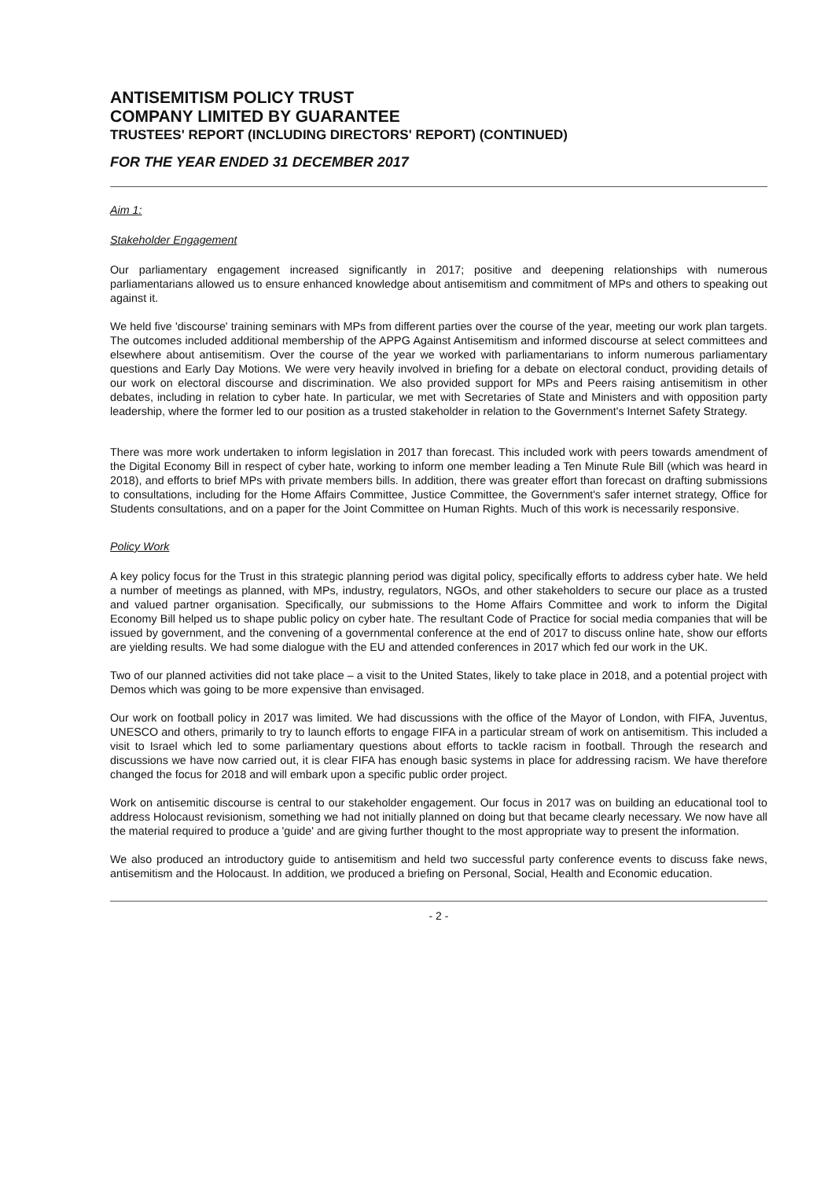ANTISEMITISM POLICY TRUST
COMPANY LIMITED BY GUARANTEE
TRUSTEES' REPORT (INCLUDING DIRECTORS' REPORT) (CONTINUED)
FOR THE YEAR ENDED 31 DECEMBER 2017
Aim 1:
Stakeholder Engagement
Our parliamentary engagement increased significantly in 2017; positive and deepening relationships with numerous parliamentarians allowed us to ensure enhanced knowledge about antisemitism and commitment of MPs and others to speaking out against it.
We held five 'discourse' training seminars with MPs from different parties over the course of the year, meeting our work plan targets. The outcomes included additional membership of the APPG Against Antisemitism and informed discourse at select committees and elsewhere about antisemitism. Over the course of the year we worked with parliamentarians to inform numerous parliamentary questions and Early Day Motions. We were very heavily involved in briefing for a debate on electoral conduct, providing details of our work on electoral discourse and discrimination. We also provided support for MPs and Peers raising antisemitism in other debates, including in relation to cyber hate. In particular, we met with Secretaries of State and Ministers and with opposition party leadership, where the former led to our position as a trusted stakeholder in relation to the Government's Internet Safety Strategy.
There was more work undertaken to inform legislation in 2017 than forecast. This included work with peers towards amendment of the Digital Economy Bill in respect of cyber hate, working to inform one member leading a Ten Minute Rule Bill (which was heard in 2018), and efforts to brief MPs with private members bills. In addition, there was greater effort than forecast on drafting submissions to consultations, including for the Home Affairs Committee, Justice Committee, the Government's safer internet strategy, Office for Students consultations, and on a paper for the Joint Committee on Human Rights. Much of this work is necessarily responsive.
Policy Work
A key policy focus for the Trust in this strategic planning period was digital policy, specifically efforts to address cyber hate. We held a number of meetings as planned, with MPs, industry, regulators, NGOs, and other stakeholders to secure our place as a trusted and valued partner organisation. Specifically, our submissions to the Home Affairs Committee and work to inform the Digital Economy Bill helped us to shape public policy on cyber hate. The resultant Code of Practice for social media companies that will be issued by government, and the convening of a governmental conference at the end of 2017 to discuss online hate, show our efforts are yielding results. We had some dialogue with the EU and attended conferences in 2017 which fed our work in the UK.
Two of our planned activities did not take place – a visit to the United States, likely to take place in 2018, and a potential project with Demos which was going to be more expensive than envisaged.
Our work on football policy in 2017 was limited. We had discussions with the office of the Mayor of London, with FIFA, Juventus, UNESCO and others, primarily to try to launch efforts to engage FIFA in a particular stream of work on antisemitism. This included a visit to Israel which led to some parliamentary questions about efforts to tackle racism in football. Through the research and discussions we have now carried out, it is clear FIFA has enough basic systems in place for addressing racism. We have therefore changed the focus for 2018 and will embark upon a specific public order project.
Work on antisemitic discourse is central to our stakeholder engagement. Our focus in 2017 was on building an educational tool to address Holocaust revisionism, something we had not initially planned on doing but that became clearly necessary. We now have all the material required to produce a 'guide' and are giving further thought to the most appropriate way to present the information.
We also produced an introductory guide to antisemitism and held two successful party conference events to discuss fake news, antisemitism and the Holocaust. In addition, we produced a briefing on Personal, Social, Health and Economic education.
- 2 -